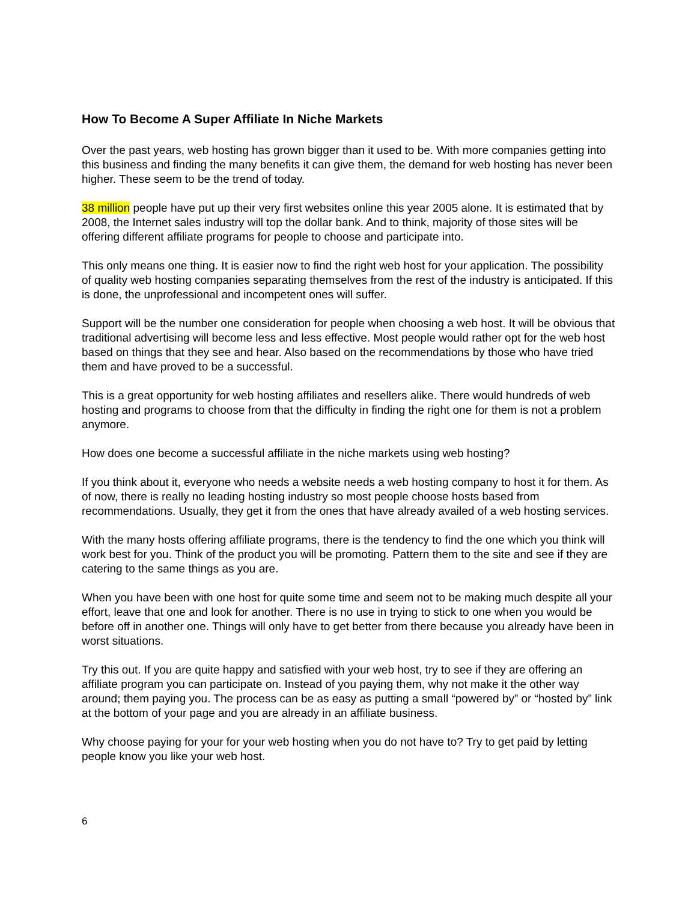How To Become A Super Affiliate In Niche Markets
Over the past years, web hosting has grown bigger than it used to be. With more companies getting into this business and finding the many benefits it can give them, the demand for web hosting has never been higher. These seem to be the trend of today.
38 million people have put up their very first websites online this year 2005 alone. It is estimated that by 2008, the Internet sales industry will top the dollar bank. And to think, majority of those sites will be offering different affiliate programs for people to choose and participate into.
This only means one thing. It is easier now to find the right web host for your application. The possibility of quality web hosting companies separating themselves from the rest of the industry is anticipated. If this is done, the unprofessional and incompetent ones will suffer.
Support will be the number one consideration for people when choosing a web host. It will be obvious that traditional advertising will become less and less effective. Most people would rather opt for the web host based on things that they see and hear. Also based on the recommendations by those who have tried them and have proved to be a successful.
This is a great opportunity for web hosting affiliates and resellers alike. There would hundreds of web hosting and programs to choose from that the difficulty in finding the right one for them is not a problem anymore.
How does one become a successful affiliate in the niche markets using web hosting?
If you think about it, everyone who needs a website needs a web hosting company to host it for them. As of now, there is really no leading hosting industry so most people choose hosts based from recommendations. Usually, they get it from the ones that have already availed of a web hosting services.
With the many hosts offering affiliate programs, there is the tendency to find the one which you think will work best for you. Think of the product you will be promoting. Pattern them to the site and see if they are catering to the same things as you are.
When you have been with one host for quite some time and seem not to be making much despite all your effort, leave that one and look for another. There is no use in trying to stick to one when you would be before off in another one. Things will only have to get better from there because you already have been in worst situations.
Try this out. If you are quite happy and satisfied with your web host, try to see if they are offering an affiliate program you can participate on. Instead of you paying them, why not make it the other way around; them paying you. The process can be as easy as putting a small “powered by” or “hosted by” link at the bottom of your page and you are already in an affiliate business.
Why choose paying for your for your web hosting when you do not have to? Try to get paid by letting people know you like your web host.
6